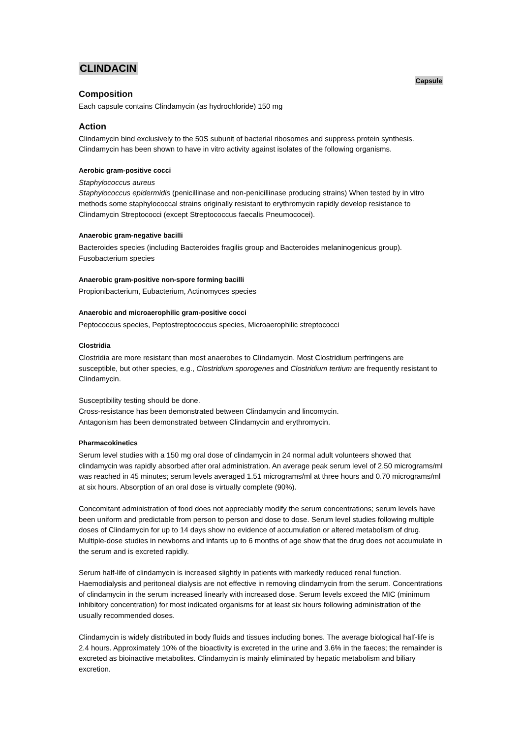CLINDACIN
Capsule
Composition
Each capsule contains Clindamycin (as hydrochloride) 150 mg
Action
Clindamycin bind exclusively to the 50S subunit of bacterial ribosomes and suppress protein synthesis. Clindamycin has been shown to have in vitro activity against isolates of the following organisms.
Aerobic gram-positive cocci
Staphylococcus aureus
Staphylococcus epidermidis (penicillinase and non-penicillinase producing strains) When tested by in vitro methods some staphylococcal strains originally resistant to erythromycin rapidly develop resistance to Clindamycin Streptococci (except Streptococcus faecalis Pneumococei).
Anaerobic gram-negative bacilli
Bacteroides species (including Bacteroides fragilis group and Bacteroides melaninogenicus group). Fusobacterium species
Anaerobic gram-positive non-spore forming bacilli
Propionibacterium, Eubacterium, Actinomyces species
Anaerobic and microaerophilic gram-positive cocci
Peptococcus species, Peptostreptococcus species, Microaerophilic streptococci
Clostridia
Clostridia are more resistant than most anaerobes to Clindamycin. Most Clostridium perfringens are susceptible, but other species, e.g., Clostridium sporogenes and Clostridium tertium are frequently resistant to Clindamycin.
Susceptibility testing should be done.
Cross-resistance has been demonstrated between Clindamycin and lincomycin.
Antagonism has been demonstrated between Clindamycin and erythromycin.
Pharmacokinetics
Serum level studies with a 150 mg oral dose of clindamycin in 24 normal adult volunteers showed that clindamycin was rapidly absorbed after oral administration. An average peak serum level of 2.50 micrograms/ml was reached in 45 minutes; serum levels averaged 1.51 micrograms/ml at three hours and 0.70 micrograms/ml at six hours. Absorption of an oral dose is virtually complete (90%).
Concomitant administration of food does not appreciably modify the serum concentrations; serum levels have been uniform and predictable from person to person and dose to dose. Serum level studies following multiple doses of Clindamycin for up to 14 days show no evidence of accumulation or altered metabolism of drug. Multiple-dose studies in newborns and infants up to 6 months of age show that the drug does not accumulate in the serum and is excreted rapidly.
Serum half-life of clindamycin is increased slightly in patients with markedly reduced renal function. Haemodialysis and peritoneal dialysis are not effective in removing clindamycin from the serum. Concentrations of clindamycin in the serum increased linearly with increased dose. Serum levels exceed the MIC (minimum inhibitory concentration) for most indicated organisms for at least six hours following administration of the usually recommended doses.
Clindamycin is widely distributed in body fluids and tissues including bones. The average biological half-life is 2.4 hours. Approximately 10% of the bioactivity is excreted in the urine and 3.6% in the faeces; the remainder is excreted as bioinactive metabolites. Clindamycin is mainly eliminated by hepatic metabolism and biliary excretion.